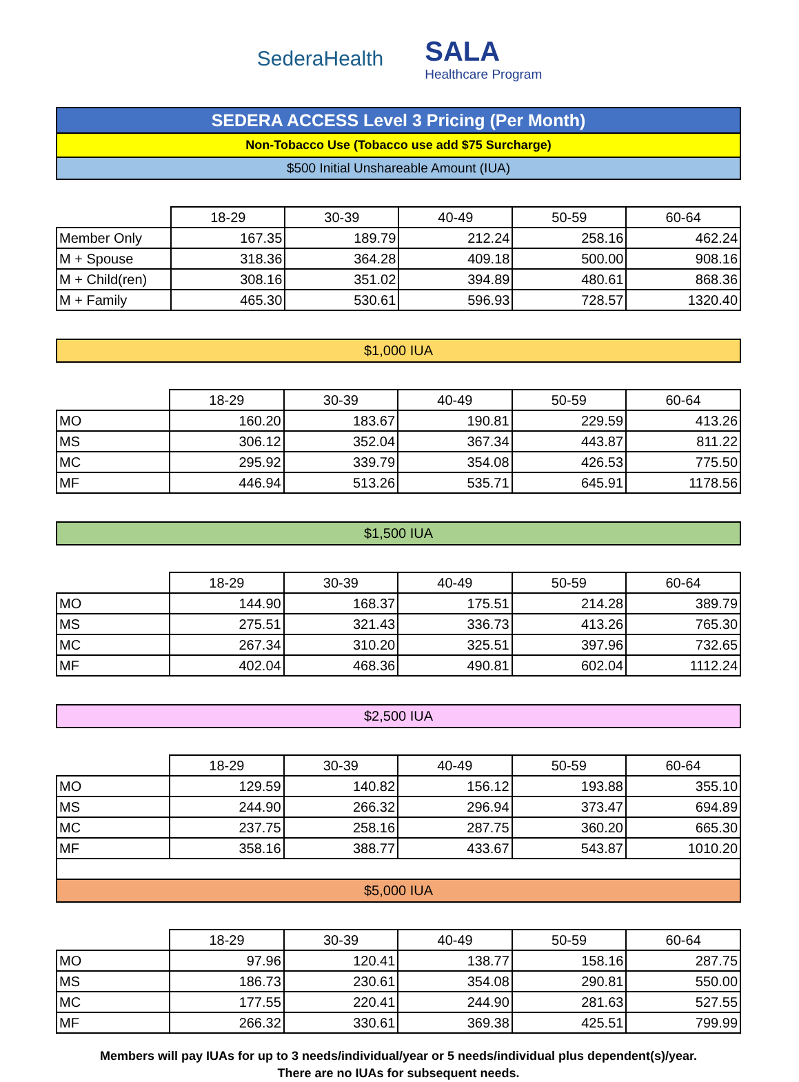SederaHealth
SALA
Healthcare Program
SEDERA ACCESS Level 3 Pricing (Per Month)
Non-Tobacco Use (Tobacco use add $75 Surcharge)
$500 Initial Unshareable Amount (IUA)
| | 18-29 | 30-39 | 40-49 | 50-59 | 60-64 |
| --- | --- | --- | --- | --- | --- |
| Member Only | 167.35 | 189.79 | 212.24 | 258.16 | 462.24 |
| M + Spouse | 318.36 | 364.28 | 409.18 | 500.00 | 908.16 |
| M + Child(ren) | 308.16 | 351.02 | 394.89 | 480.61 | 868.36 |
| M + Family | 465.30 | 530.61 | 596.93 | 728.57 | 1320.40 |
$1,000 IUA
| | 18-29 | 30-39 | 40-49 | 50-59 | 60-64 |
| --- | --- | --- | --- | --- | --- |
| MO | 160.20 | 183.67 | 190.81 | 229.59 | 413.26 |
| MS | 306.12 | 352.04 | 367.34 | 443.87 | 811.22 |
| MC | 295.92 | 339.79 | 354.08 | 426.53 | 775.50 |
| MF | 446.94 | 513.26 | 535.71 | 645.91 | 1178.56 |
$1,500 IUA
| | 18-29 | 30-39 | 40-49 | 50-59 | 60-64 |
| --- | --- | --- | --- | --- | --- |
| MO | 144.90 | 168.37 | 175.51 | 214.28 | 389.79 |
| MS | 275.51 | 321.43 | 336.73 | 413.26 | 765.30 |
| MC | 267.34 | 310.20 | 325.51 | 397.96 | 732.65 |
| MF | 402.04 | 468.36 | 490.81 | 602.04 | 1112.24 |
$2,500 IUA
| | 18-29 | 30-39 | 40-49 | 50-59 | 60-64 |
| --- | --- | --- | --- | --- | --- |
| MO | 129.59 | 140.82 | 156.12 | 193.88 | 355.10 |
| MS | 244.90 | 266.32 | 296.94 | 373.47 | 694.89 |
| MC | 237.75 | 258.16 | 287.75 | 360.20 | 665.30 |
| MF | 358.16 | 388.77 | 433.67 | 543.87 | 1010.20 |
$5,000 IUA
| | 18-29 | 30-39 | 40-49 | 50-59 | 60-64 |
| --- | --- | --- | --- | --- | --- |
| MO | 97.96 | 120.41 | 138.77 | 158.16 | 287.75 |
| MS | 186.73 | 230.61 | 354.08 | 290.81 | 550.00 |
| MC | 177.55 | 220.41 | 244.90 | 281.63 | 527.55 |
| MF | 266.32 | 330.61 | 369.38 | 425.51 | 799.99 |
Members will pay IUAs for up to 3 needs/individual/year or 5 needs/individual plus dependent(s)/year.
There are no IUAs for subsequent needs.